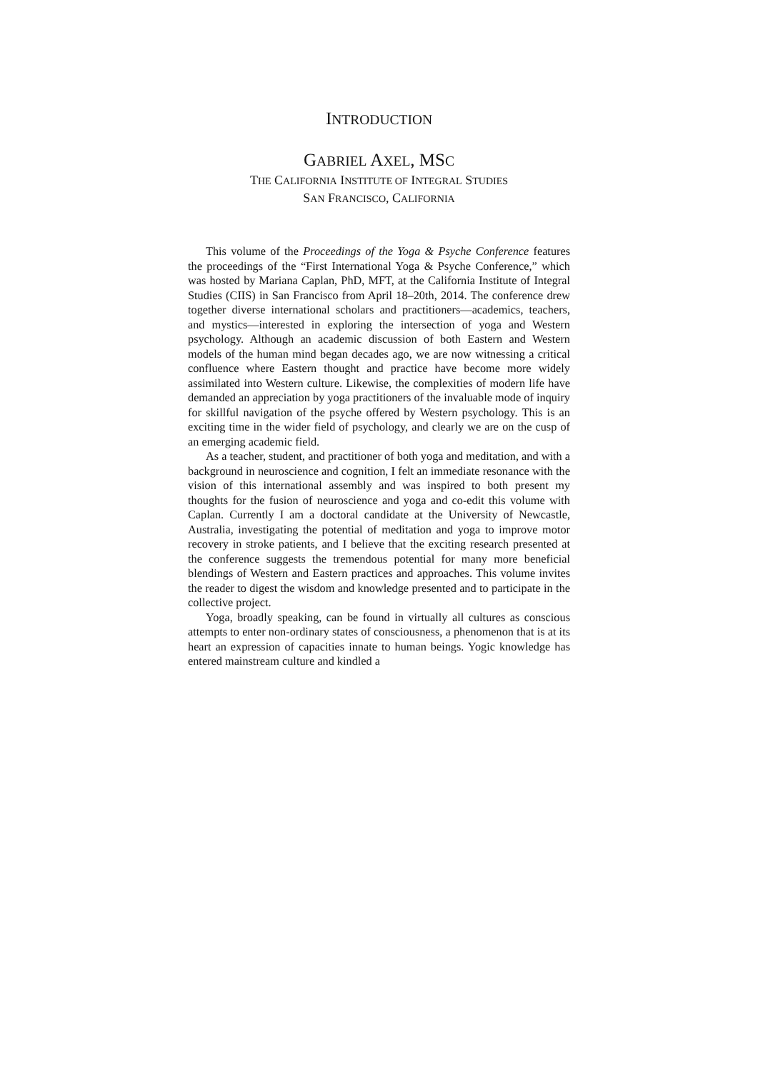INTRODUCTION
GABRIEL AXEL, MSC
THE CALIFORNIA INSTITUTE OF INTEGRAL STUDIES
SAN FRANCISCO, CALIFORNIA
This volume of the Proceedings of the Yoga & Psyche Conference features the proceedings of the “First International Yoga & Psyche Conference,” which was hosted by Mariana Caplan, PhD, MFT, at the California Institute of Integral Studies (CIIS) in San Francisco from April 18–20th, 2014. The conference drew together diverse international scholars and practitioners—academics, teachers, and mystics—interested in exploring the intersection of yoga and Western psychology. Although an academic discussion of both Eastern and Western models of the human mind began decades ago, we are now witnessing a critical confluence where Eastern thought and practice have become more widely assimilated into Western culture. Likewise, the complexities of modern life have demanded an appreciation by yoga practitioners of the invaluable mode of inquiry for skillful navigation of the psyche offered by Western psychology. This is an exciting time in the wider field of psychology, and clearly we are on the cusp of an emerging academic field.
As a teacher, student, and practitioner of both yoga and meditation, and with a background in neuroscience and cognition, I felt an immediate resonance with the vision of this international assembly and was inspired to both present my thoughts for the fusion of neuroscience and yoga and co-edit this volume with Caplan. Currently I am a doctoral candidate at the University of Newcastle, Australia, investigating the potential of meditation and yoga to improve motor recovery in stroke patients, and I believe that the exciting research presented at the conference suggests the tremendous potential for many more beneficial blendings of Western and Eastern practices and approaches. This volume invites the reader to digest the wisdom and knowledge presented and to participate in the collective project.
Yoga, broadly speaking, can be found in virtually all cultures as conscious attempts to enter non-ordinary states of consciousness, a phenomenon that is at its heart an expression of capacities innate to human beings. Yogic knowledge has entered mainstream culture and kindled a